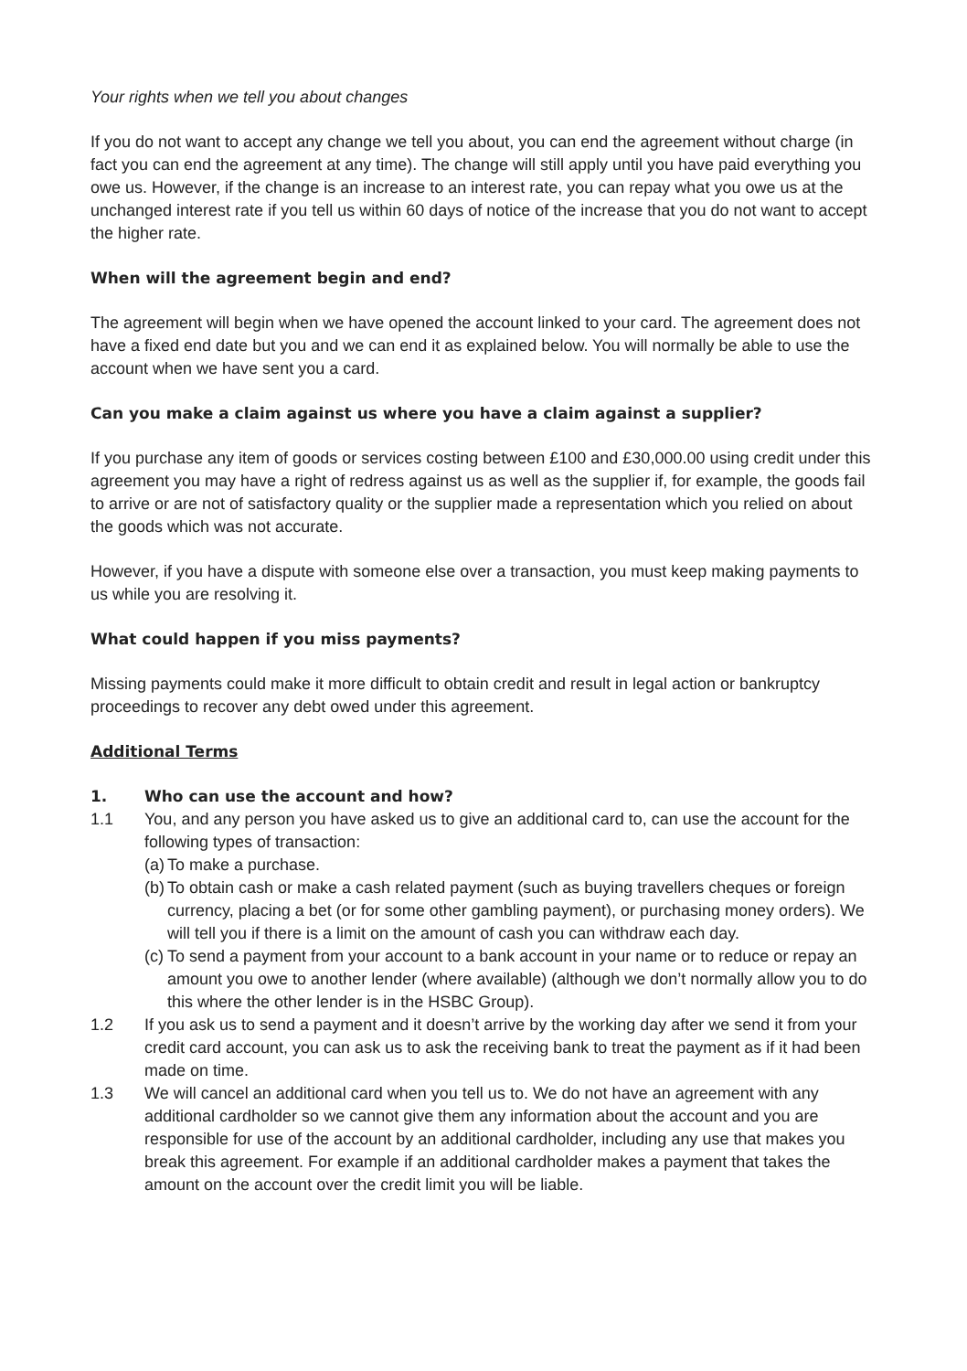Your rights when we tell you about changes
If you do not want to accept any change we tell you about, you can end the agreement without charge (in fact you can end the agreement at any time). The change will still apply until you have paid everything you owe us. However, if the change is an increase to an interest rate, you can repay what you owe us at the unchanged interest rate if you tell us within 60 days of notice of the increase that you do not want to accept the higher rate.
When will the agreement begin and end?
The agreement will begin when we have opened the account linked to your card. The agreement does not have a fixed end date but you and we can end it as explained below. You will normally be able to use the account when we have sent you a card.
Can you make a claim against us where you have a claim against a supplier?
If you purchase any item of goods or services costing between £100 and £30,000.00 using credit under this agreement you may have a right of redress against us as well as the supplier if, for example, the goods fail to arrive or are not of satisfactory quality or the supplier made a representation which you relied on about the goods which was not accurate.
However, if you have a dispute with someone else over a transaction, you must keep making payments to us while you are resolving it.
What could happen if you miss payments?
Missing payments could make it more difficult to obtain credit and result in legal action or bankruptcy proceedings to recover any debt owed under this agreement.
Additional Terms
1. Who can use the account and how?
1.1 You, and any person you have asked us to give an additional card to, can use the account for the following types of transaction:
(a) To make a purchase.
(b) To obtain cash or make a cash related payment (such as buying travellers cheques or foreign currency, placing a bet (or for some other gambling payment), or purchasing money orders). We will tell you if there is a limit on the amount of cash you can withdraw each day.
(c) To send a payment from your account to a bank account in your name or to reduce or repay an amount you owe to another lender (where available) (although we don’t normally allow you to do this where the other lender is in the HSBC Group).
1.2 If you ask us to send a payment and it doesn’t arrive by the working day after we send it from your credit card account, you can ask us to ask the receiving bank to treat the payment as if it had been made on time.
1.3 We will cancel an additional card when you tell us to. We do not have an agreement with any additional cardholder so we cannot give them any information about the account and you are responsible for use of the account by an additional cardholder, including any use that makes you break this agreement. For example if an additional cardholder makes a payment that takes the amount on the account over the credit limit you will be liable.